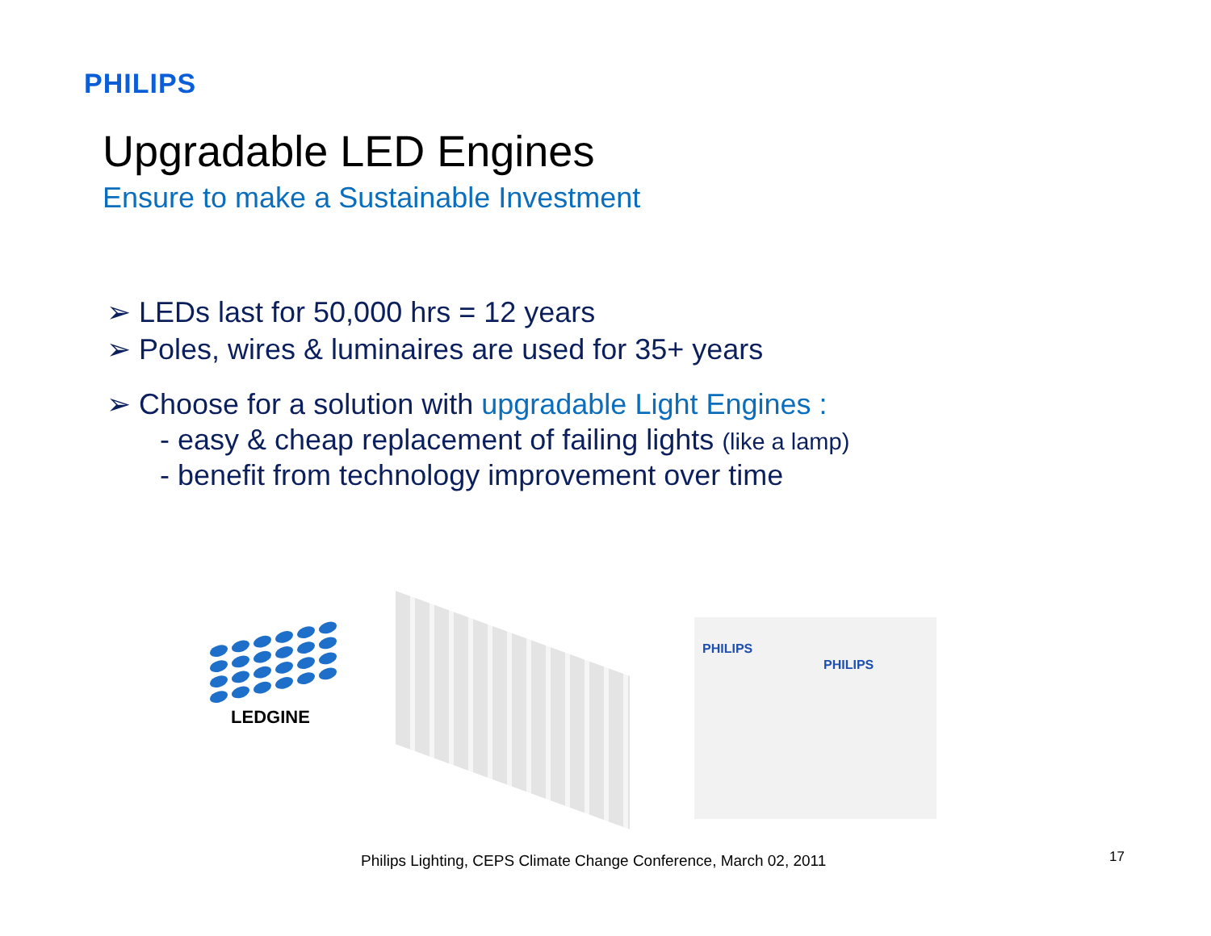PHILIPS
Upgradable LED Engines
Ensure to make a Sustainable Investment
➢ LEDs last for 50,000 hrs = 12 years
➢ Poles, wires & luminaires are used for 35+ years
➢ Choose for a solution with upgradable Light Engines :
- easy & cheap replacement of failing lights (like a lamp)
- benefit from technology improvement over time
LEDGINE
PHILIPS
PHILIPS
Philips Lighting, CEPS Climate Change Conference, March 02, 2011
17